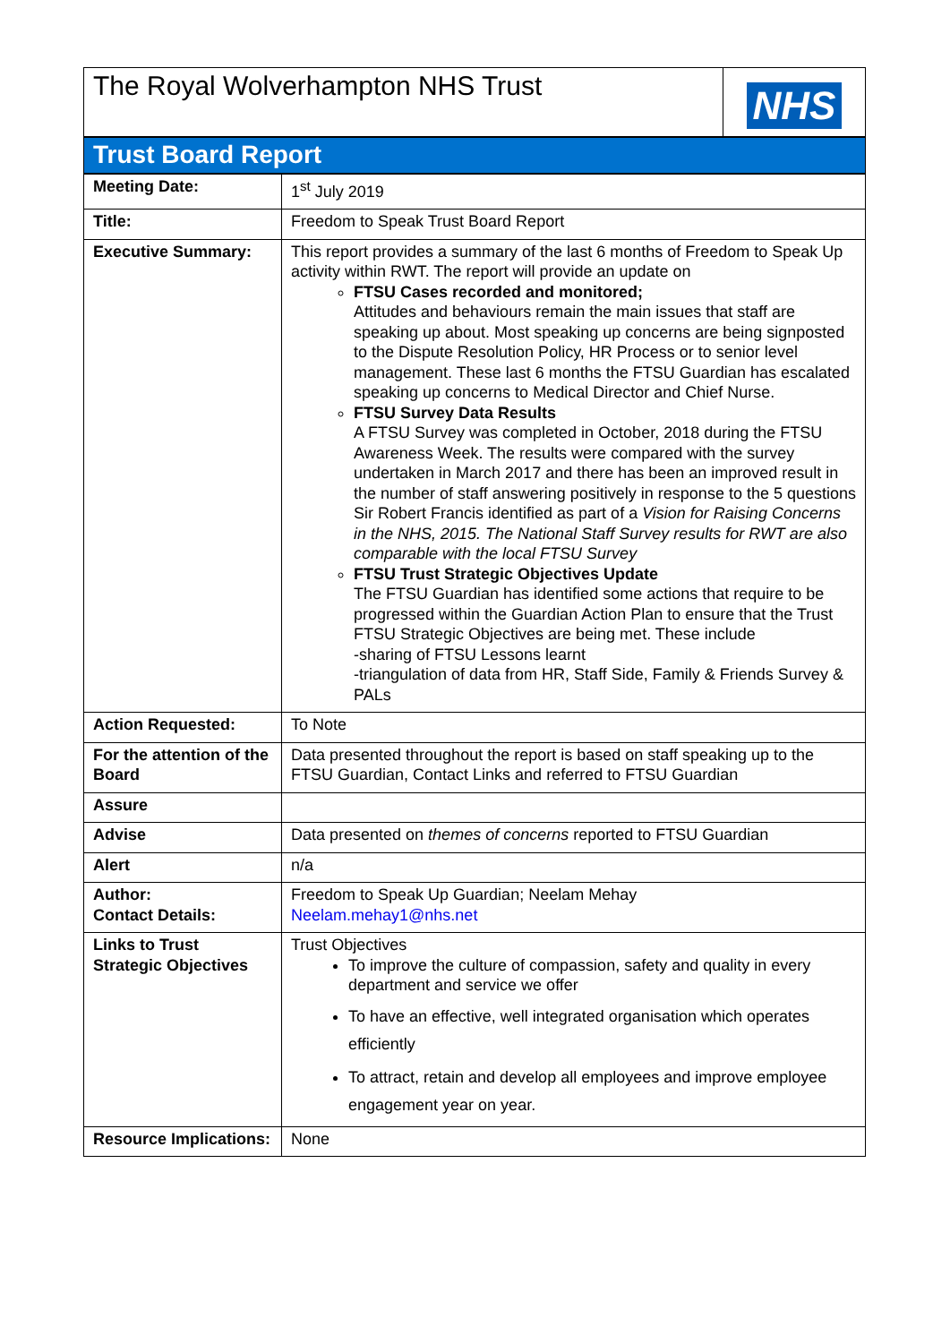| The Royal Wolverhampton NHS Trust | NHS |
| Trust Board Report |
| Meeting Date: | 1<sup>st</sup> July 2019 |
| Title: | Freedom to Speak Trust Board Report |
| Executive Summary: | This report provides a summary of the last 6 months of Freedom to Speak Up activity within RWT. The report will provide an update on FTSU Cases recorded and monitored; Attitudes and behaviours remain the main issues that staff are speaking up about. Most speaking up concerns are being signposted to the Dispute Resolution Policy, HR Process or to senior level management. These last 6 months the FTSU Guardian has escalated speaking up concerns to Medical Director and Chief Nurse. FTSU Survey Data Results A FTSU Survey was completed in October, 2018 during the FTSU Awareness Week. The results were compared with the survey undertaken in March 2017 and there has been an improved result in the number of staff answering positively in response to the 5 questions Sir Robert Francis identified as part of a Vision for Raising Concerns in the NHS, 2015. The National Staff Survey results for RWT are also comparable with the local FTSU Survey FTSU Trust Strategic Objectives Update The FTSU Guardian has identified some actions that require to be progressed within the Guardian Action Plan to ensure that the Trust FTSU Strategic Objectives are being met. These include -sharing of FTSU Lessons learnt -triangulation of data from HR, Staff Side, Family & Friends Survey & PALs |
| Action Requested: | To Note |
| For the attention of the Board | Data presented throughout the report is based on staff speaking up to the FTSU Guardian, Contact Links and referred to FTSU Guardian |
| Assure | |
| Advise | Data presented on themes of concerns reported to FTSU Guardian |
| Alert | n/a |
| Author: Contact Details: | Freedom to Speak Up Guardian; Neelam Mehay Neelam.mehay1@nhs.net |
| Links to Trust Strategic Objectives | Trust Objectives To improve the culture of compassion, safety and quality in every department and service we offer To have an effective, well integrated organisation which operates efficiently To attract, retain and develop all employees and improve employee engagement year on year. |
| Resource Implications: | None |